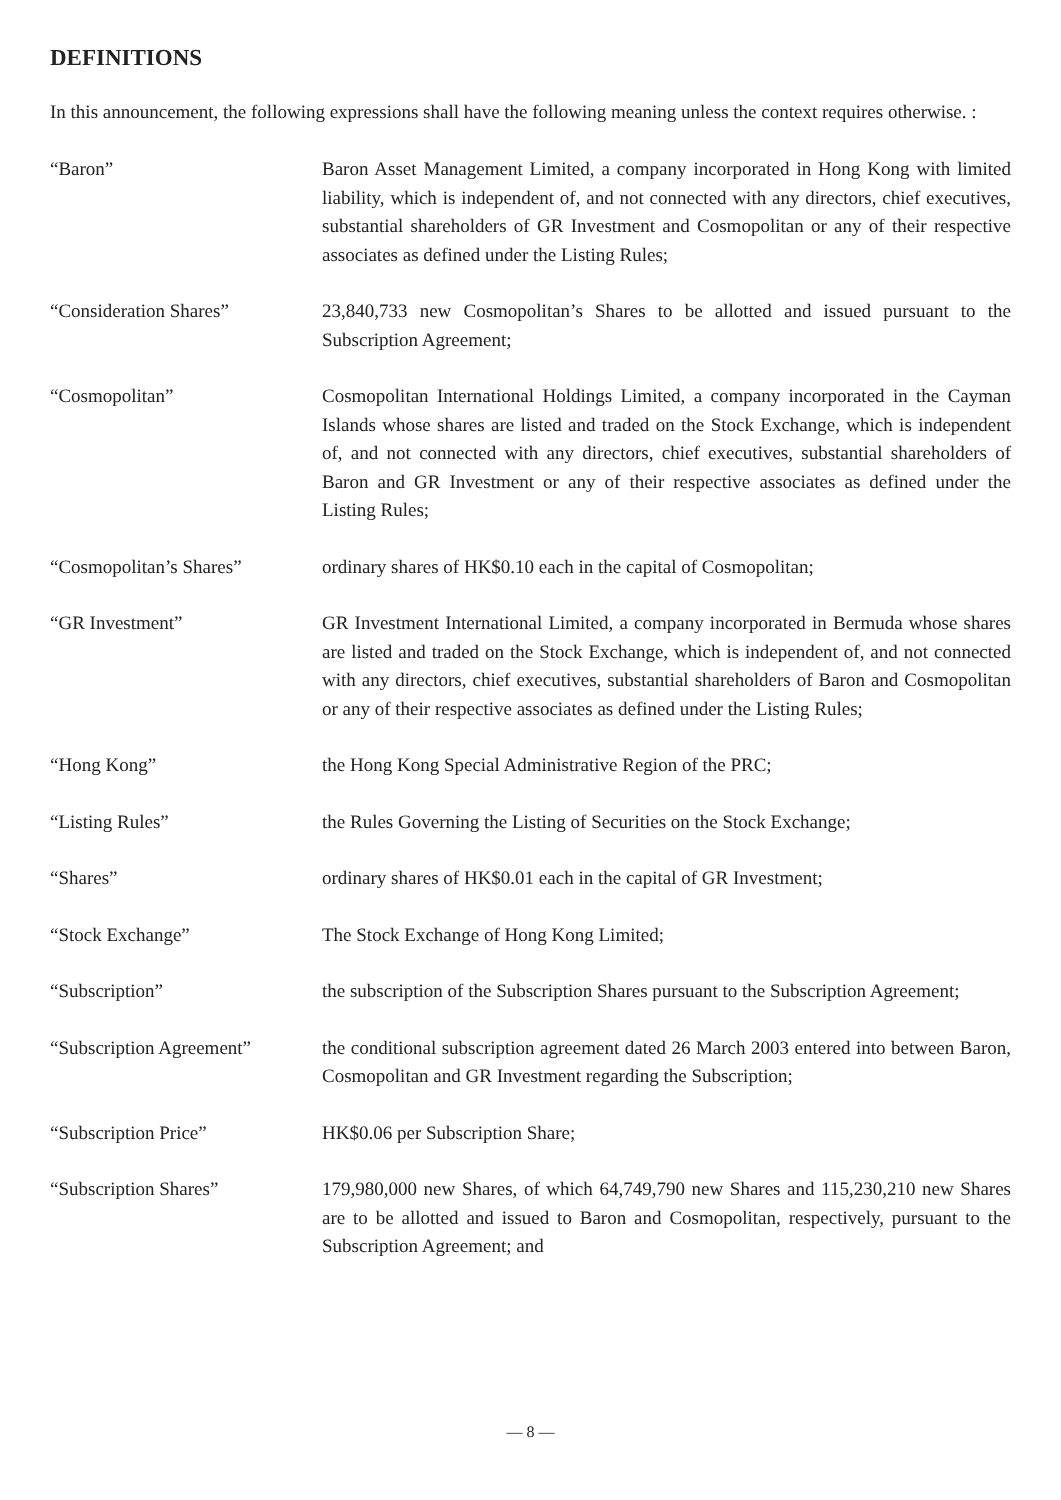DEFINITIONS
In this announcement, the following expressions shall have the following meaning unless the context requires otherwise. :
“Baron” Baron Asset Management Limited, a company incorporated in Hong Kong with limited liability, which is independent of, and not connected with any directors, chief executives, substantial shareholders of GR Investment and Cosmopolitan or any of their respective associates as defined under the Listing Rules;
“Consideration Shares” 23,840,733 new Cosmopolitan’s Shares to be allotted and issued pursuant to the Subscription Agreement;
“Cosmopolitan” Cosmopolitan International Holdings Limited, a company incorporated in the Cayman Islands whose shares are listed and traded on the Stock Exchange, which is independent of, and not connected with any directors, chief executives, substantial shareholders of Baron and GR Investment or any of their respective associates as defined under the Listing Rules;
“Cosmopolitan’s Shares” ordinary shares of HK$0.10 each in the capital of Cosmopolitan;
“GR Investment” GR Investment International Limited, a company incorporated in Bermuda whose shares are listed and traded on the Stock Exchange, which is independent of, and not connected with any directors, chief executives, substantial shareholders of Baron and Cosmopolitan or any of their respective associates as defined under the Listing Rules;
“Hong Kong” the Hong Kong Special Administrative Region of the PRC;
“Listing Rules” the Rules Governing the Listing of Securities on the Stock Exchange;
“Shares” ordinary shares of HK$0.01 each in the capital of GR Investment;
“Stock Exchange” The Stock Exchange of Hong Kong Limited;
“Subscription” the subscription of the Subscription Shares pursuant to the Subscription Agreement;
“Subscription Agreement”
the conditional subscription agreement dated 26 March 2003 entered into between Baron, Cosmopolitan and GR Investment regarding the Subscription;
“Subscription Price” HK$0.06 per Subscription Share;
“Subscription Shares” 179,980,000 new Shares, of which 64,749,790 new Shares and 115,230,210 new Shares are to be allotted and issued to Baron and Cosmopolitan, respectively, pursuant to the Subscription Agreement; and
— 8 —